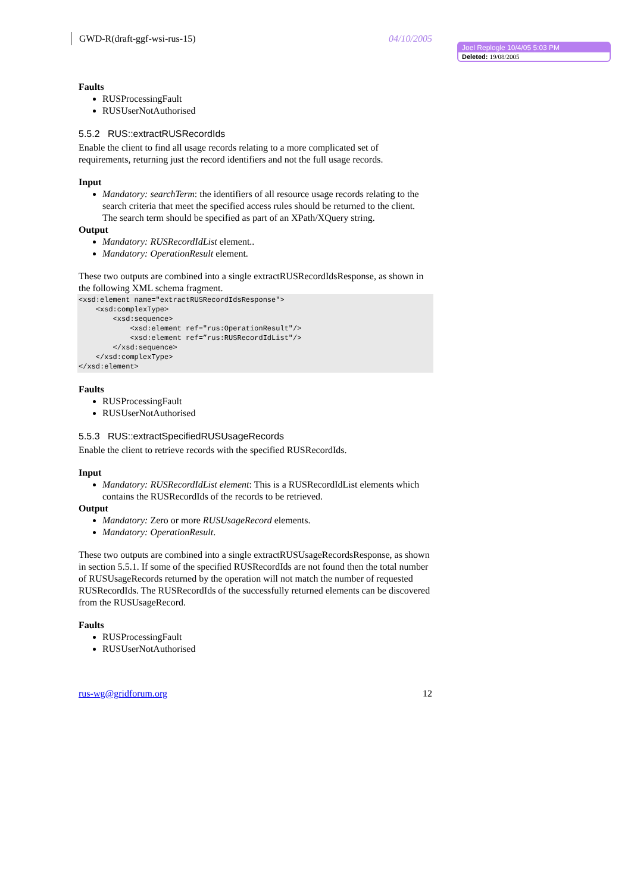Joel Replogle 10/4/05 5:03 PM
Deleted: 19/08/2005
GWD-R(draft-ggf-wsi-rus-15) 04/10/2005
Faults
RUSProcessingFault
RUSUserNotAuthorised
5.5.2 RUS::extractRUSRecordIds
Enable the client to find all usage records relating to a more complicated set of requirements, returning just the record identifiers and not the full usage records.
Input
Mandatory: searchTerm: the identifiers of all resource usage records relating to the search criteria that meet the specified access rules should be returned to the client. The search term should be specified as part of an XPath/XQuery string.
Output
Mandatory: RUSRecordIdList element..
Mandatory: OperationResult element.
These two outputs are combined into a single extractRUSRecordIdsResponse, as shown in the following XML schema fragment.
<xsd:element name="extractRUSRecordIdsResponse">
    <xsd:complexType>
        <xsd:sequence>
            <xsd:element ref="rus:OperationResult"/>
            <xsd:element ref=”rus:RUSRecordIdList"/>
        </xsd:sequence>
    </xsd:complexType>
</xsd:element>
Faults
RUSProcessingFault
RUSUserNotAuthorised
5.5.3 RUS::extractSpecifiedRUSUsageRecords
Enable the client to retrieve records with the specified RUSRecordIds.
Input
Mandatory: RUSRecordIdList element: This is a RUSRecordIdList elements which contains the RUSRecordIds of the records to be retrieved.
Output
Mandatory: Zero or more RUSUsageRecord elements.
Mandatory: OperationResult.
These two outputs are combined into a single extractRUSUsageRecordsResponse, as shown in section 5.5.1. If some of the specified RUSRecordIds are not found then the total number of RUSUsageRecords returned by the operation will not match the number of requested RUSRecordIds. The RUSRecordIds of the successfully returned elements can be discovered from the RUSUsageRecord.
Faults
RUSProcessingFault
RUSUserNotAuthorised
rus-wg@gridforum.org 12